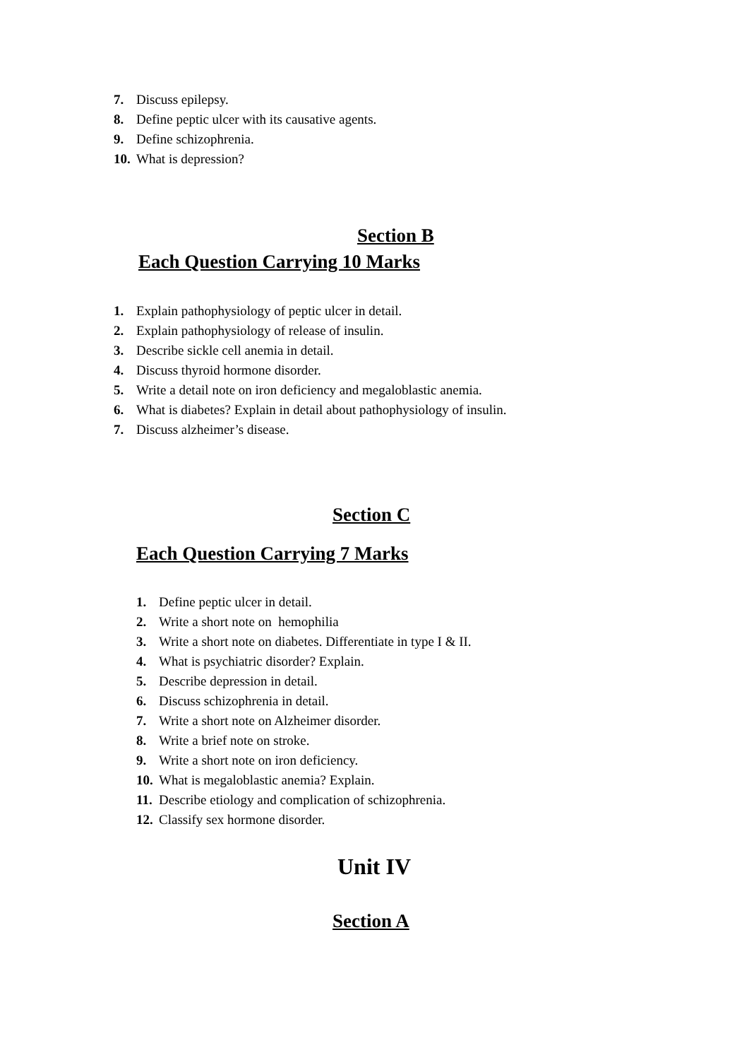7. Discuss epilepsy.
8. Define peptic ulcer with its causative agents.
9. Define schizophrenia.
10. What is depression?
Section B
Each Question Carrying 10 Marks
1. Explain pathophysiology of peptic ulcer in detail.
2. Explain pathophysiology of release of insulin.
3. Describe sickle cell anemia in detail.
4. Discuss thyroid hormone disorder.
5. Write a detail note on iron deficiency and megaloblastic anemia.
6. What is diabetes? Explain in detail about pathophysiology of insulin.
7. Discuss alzheimer’s disease.
Section C
Each Question Carrying 7 Marks
1. Define peptic ulcer in detail.
2. Write a short note on hemophilia
3. Write a short note on diabetes. Differentiate in type I & II.
4. What is psychiatric disorder? Explain.
5. Describe depression in detail.
6. Discuss schizophrenia in detail.
7. Write a short note on Alzheimer disorder.
8. Write a brief note on stroke.
9. Write a short note on iron deficiency.
10. What is megaloblastic anemia? Explain.
11. Describe etiology and complication of schizophrenia.
12. Classify sex hormone disorder.
Unit IV
Section A